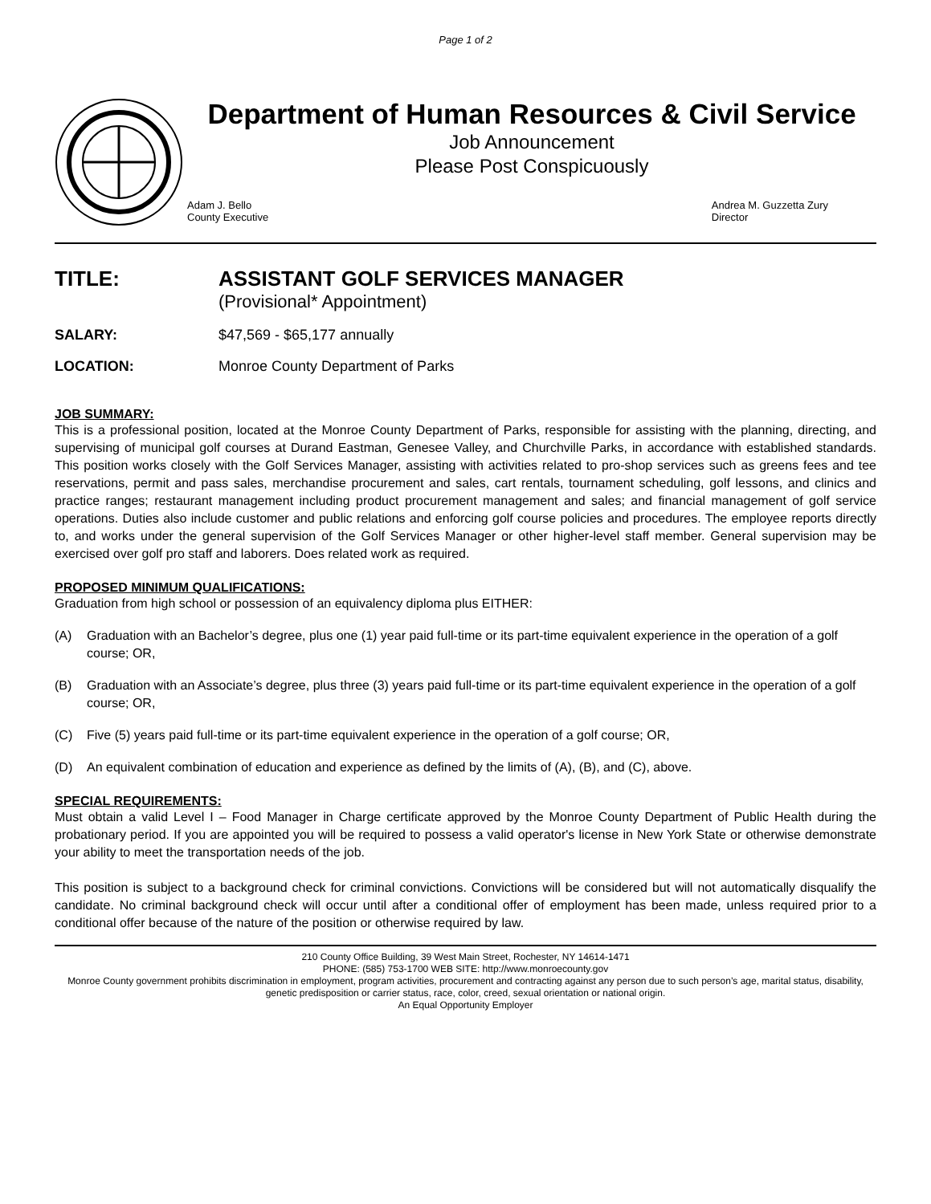Page 1 of 2
Department of Human Resources & Civil Service
Job Announcement
Please Post Conspicuously
Adam J. Bello
County Executive
Andrea M. Guzzetta Zury
Director
TITLE: ASSISTANT GOLF SERVICES MANAGER
(Provisional* Appointment)
SALARY: $47,569 - $65,177 annually
LOCATION: Monroe County Department of Parks
JOB SUMMARY:
This is a professional position, located at the Monroe County Department of Parks, responsible for assisting with the planning, directing, and supervising of municipal golf courses at Durand Eastman, Genesee Valley, and Churchville Parks, in accordance with established standards. This position works closely with the Golf Services Manager, assisting with activities related to pro-shop services such as greens fees and tee reservations, permit and pass sales, merchandise procurement and sales, cart rentals, tournament scheduling, golf lessons, and clinics and practice ranges; restaurant management including product procurement management and sales; and financial management of golf service operations. Duties also include customer and public relations and enforcing golf course policies and procedures. The employee reports directly to, and works under the general supervision of the Golf Services Manager or other higher-level staff member. General supervision may be exercised over golf pro staff and laborers. Does related work as required.
PROPOSED MINIMUM QUALIFICATIONS:
Graduation from high school or possession of an equivalency diploma plus EITHER:
(A) Graduation with an Bachelor’s degree, plus one (1) year paid full-time or its part-time equivalent experience in the operation of a golf course; OR,
(B) Graduation with an Associate’s degree, plus three (3) years paid full-time or its part-time equivalent experience in the operation of a golf course; OR,
(C) Five (5) years paid full-time or its part-time equivalent experience in the operation of a golf course; OR,
(D) An equivalent combination of education and experience as defined by the limits of (A), (B), and (C), above.
SPECIAL REQUIREMENTS:
Must obtain a valid Level I – Food Manager in Charge certificate approved by the Monroe County Department of Public Health during the probationary period. If you are appointed you will be required to possess a valid operator's license in New York State or otherwise demonstrate your ability to meet the transportation needs of the job.
This position is subject to a background check for criminal convictions. Convictions will be considered but will not automatically disqualify the candidate. No criminal background check will occur until after a conditional offer of employment has been made, unless required prior to a conditional offer because of the nature of the position or otherwise required by law.
210 County Office Building, 39 West Main Street, Rochester, NY 14614-1471
PHONE: (585) 753-1700 WEB SITE: http://www.monroecounty.gov
Monroe County government prohibits discrimination in employment, program activities, procurement and contracting against any person due to such person’s age, marital status, disability, genetic predisposition or carrier status, race, color, creed, sexual orientation or national origin.
An Equal Opportunity Employer